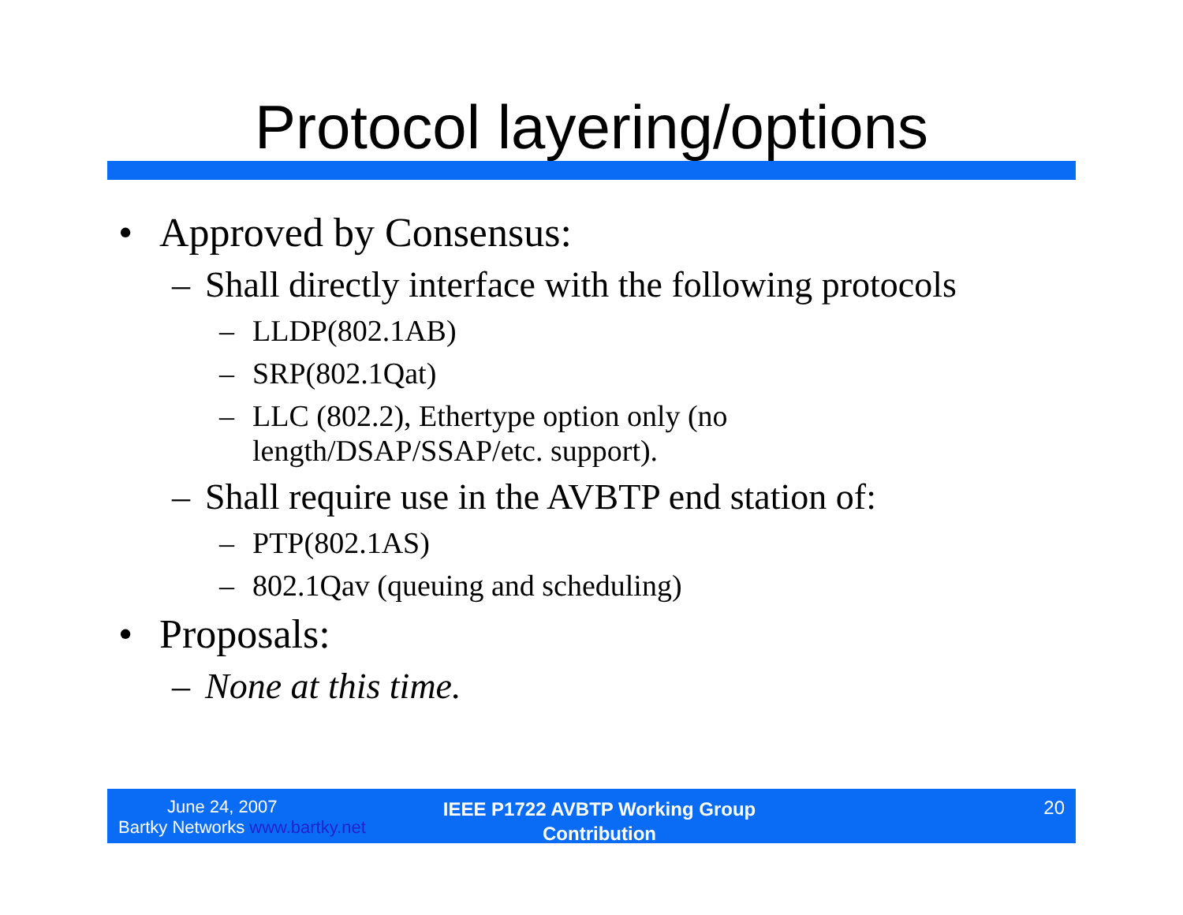Protocol layering/options
• Approved by Consensus:
– Shall directly interface with the following protocols
– LLDP(802.1AB)
– SRP(802.1Qat)
– LLC (802.2), Ethertype option only (no
length/DSAP/SSAP/etc. support).
– Shall require use in the AVBTP end station of:
– PTP(802.1AS)
– 802.1Qav (queuing and scheduling)
• Proposals:
– None at this time.
June 24, 2007
Bartky Networks www.bartky.net
IEEE P1722 AVBTP Working Group
Contribution
20